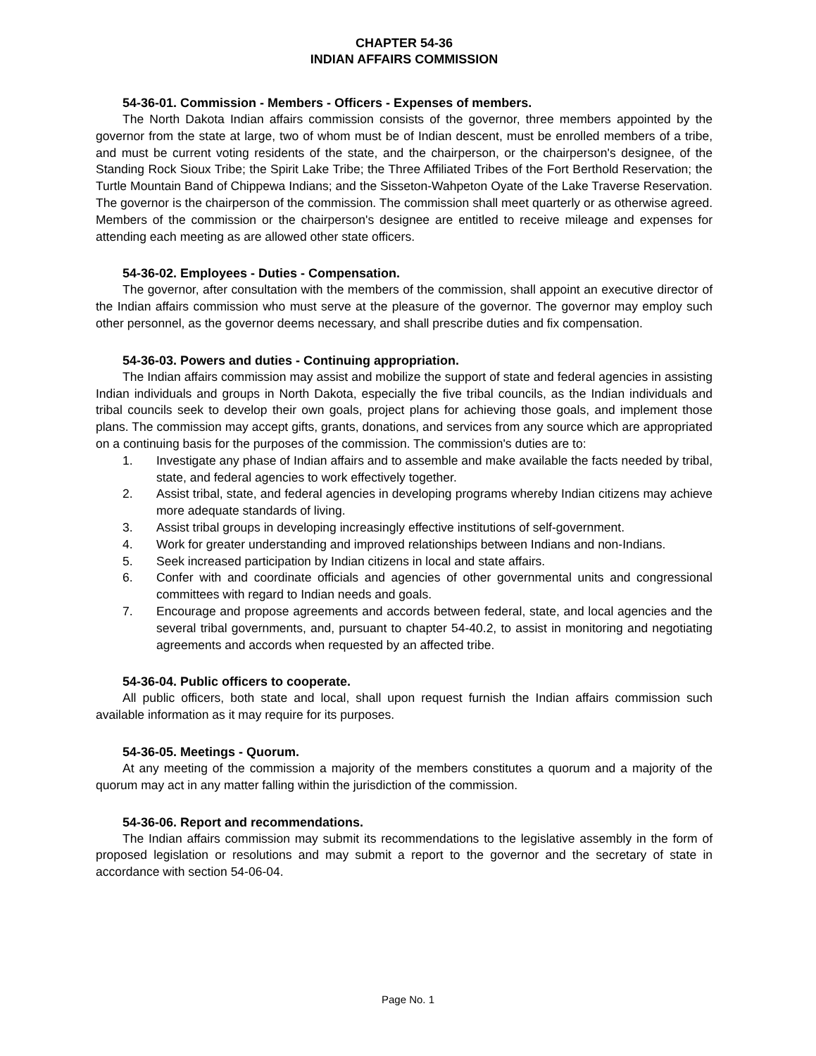CHAPTER 54-36
INDIAN AFFAIRS COMMISSION
54-36-01. Commission - Members - Officers - Expenses of members.
The North Dakota Indian affairs commission consists of the governor, three members appointed by the governor from the state at large, two of whom must be of Indian descent, must be enrolled members of a tribe, and must be current voting residents of the state, and the chairperson, or the chairperson's designee, of the Standing Rock Sioux Tribe; the Spirit Lake Tribe; the Three Affiliated Tribes of the Fort Berthold Reservation; the Turtle Mountain Band of Chippewa Indians; and the Sisseton-Wahpeton Oyate of the Lake Traverse Reservation. The governor is the chairperson of the commission. The commission shall meet quarterly or as otherwise agreed. Members of the commission or the chairperson's designee are entitled to receive mileage and expenses for attending each meeting as are allowed other state officers.
54-36-02. Employees - Duties - Compensation.
The governor, after consultation with the members of the commission, shall appoint an executive director of the Indian affairs commission who must serve at the pleasure of the governor. The governor may employ such other personnel, as the governor deems necessary, and shall prescribe duties and fix compensation.
54-36-03. Powers and duties - Continuing appropriation.
The Indian affairs commission may assist and mobilize the support of state and federal agencies in assisting Indian individuals and groups in North Dakota, especially the five tribal councils, as the Indian individuals and tribal councils seek to develop their own goals, project plans for achieving those goals, and implement those plans. The commission may accept gifts, grants, donations, and services from any source which are appropriated on a continuing basis for the purposes of the commission. The commission's duties are to:
1. Investigate any phase of Indian affairs and to assemble and make available the facts needed by tribal, state, and federal agencies to work effectively together.
2. Assist tribal, state, and federal agencies in developing programs whereby Indian citizens may achieve more adequate standards of living.
3. Assist tribal groups in developing increasingly effective institutions of self-government.
4. Work for greater understanding and improved relationships between Indians and non-Indians.
5. Seek increased participation by Indian citizens in local and state affairs.
6. Confer with and coordinate officials and agencies of other governmental units and congressional committees with regard to Indian needs and goals.
7. Encourage and propose agreements and accords between federal, state, and local agencies and the several tribal governments, and, pursuant to chapter 54-40.2, to assist in monitoring and negotiating agreements and accords when requested by an affected tribe.
54-36-04. Public officers to cooperate.
All public officers, both state and local, shall upon request furnish the Indian affairs commission such available information as it may require for its purposes.
54-36-05. Meetings - Quorum.
At any meeting of the commission a majority of the members constitutes a quorum and a majority of the quorum may act in any matter falling within the jurisdiction of the commission.
54-36-06. Report and recommendations.
The Indian affairs commission may submit its recommendations to the legislative assembly in the form of proposed legislation or resolutions and may submit a report to the governor and the secretary of state in accordance with section 54-06-04.
Page No. 1